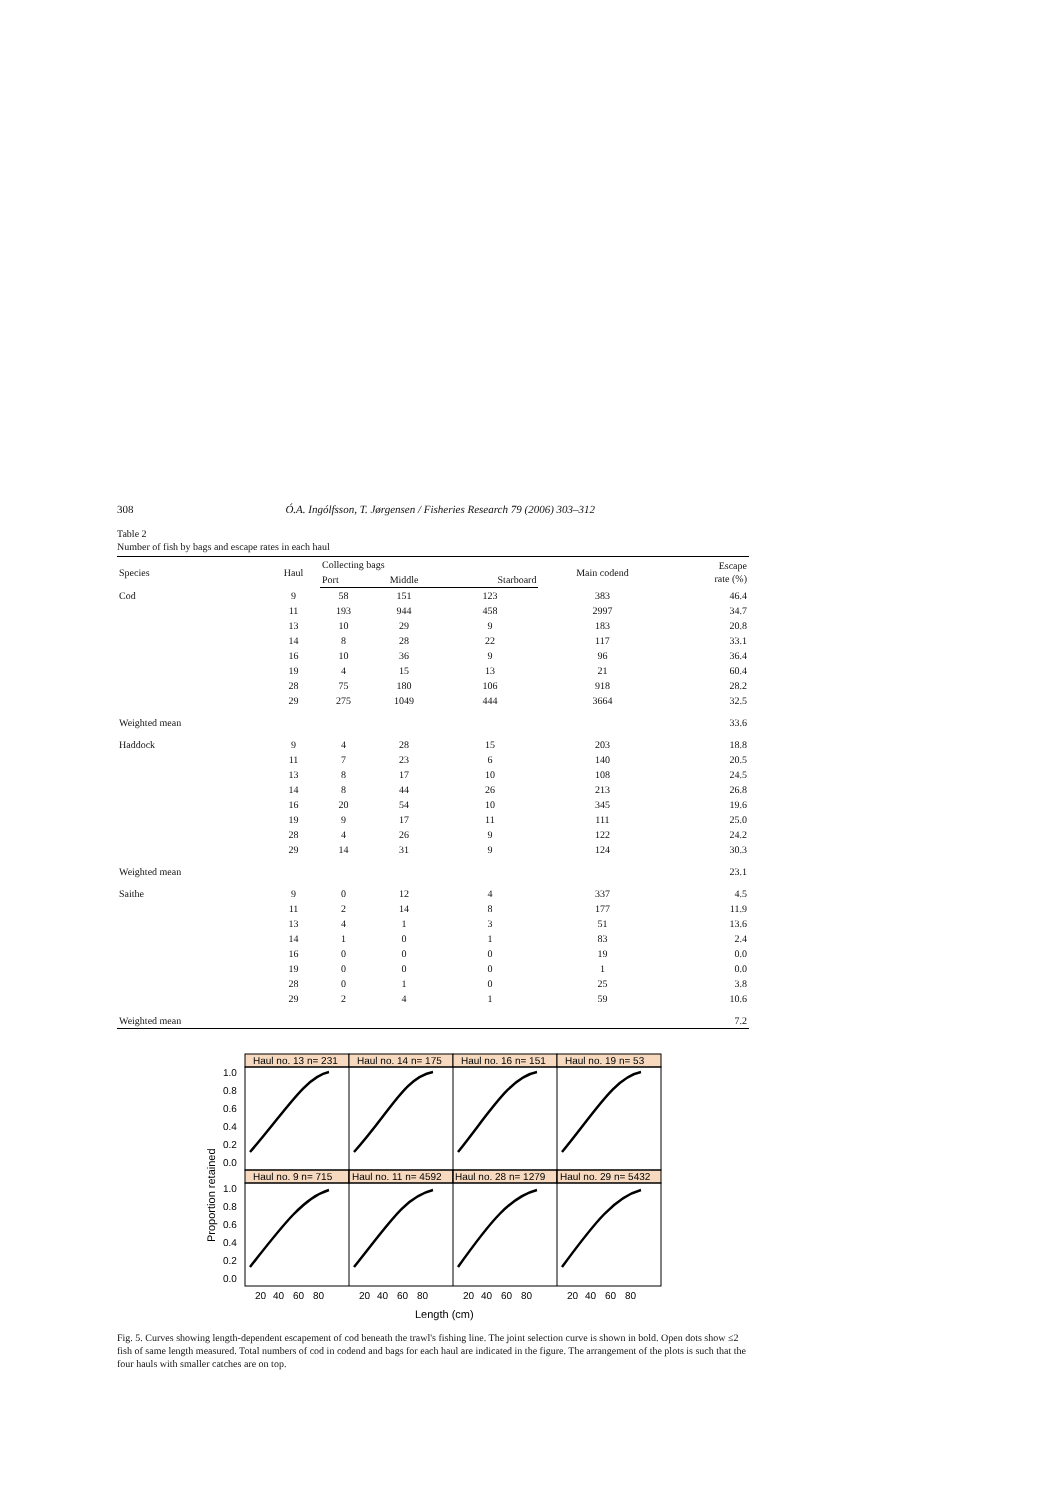308 Ó.A. Ingólfsson, T. Jørgensen / Fisheries Research 79 (2006) 303–312
Table 2
Number of fish by bags and escape rates in each haul
| Species | Haul | Collecting bags | | | Main codend | Escape rate (%) |
| --- | --- | --- | --- | --- | --- | --- |
| | | Port | Middle | Starboard | | |
| Cod | 9 | 58 | 151 | 123 | 383 | 46.4 |
| | 11 | 193 | 944 | 458 | 2997 | 34.7 |
| | 13 | 10 | 29 | 9 | 183 | 20.8 |
| | 14 | 8 | 28 | 22 | 117 | 33.1 |
| | 16 | 10 | 36 | 9 | 96 | 36.4 |
| | 19 | 4 | 15 | 13 | 21 | 60.4 |
| | 28 | 75 | 180 | 106 | 918 | 28.2 |
| | 29 | 275 | 1049 | 444 | 3664 | 32.5 |
| Weighted mean | | | | | | 33.6 |
| Haddock | 9 | 4 | 28 | 15 | 203 | 18.8 |
| | 11 | 7 | 23 | 6 | 140 | 20.5 |
| | 13 | 8 | 17 | 10 | 108 | 24.5 |
| | 14 | 8 | 44 | 26 | 213 | 26.8 |
| | 16 | 20 | 54 | 10 | 345 | 19.6 |
| | 19 | 9 | 17 | 11 | 111 | 25.0 |
| | 28 | 4 | 26 | 9 | 122 | 24.2 |
| | 29 | 14 | 31 | 9 | 124 | 30.3 |
| Weighted mean | | | | | | 23.1 |
| Saithe | 9 | 0 | 12 | 4 | 337 | 4.5 |
| | 11 | 2 | 14 | 8 | 177 | 11.9 |
| | 13 | 4 | 1 | 3 | 51 | 13.6 |
| | 14 | 1 | 0 | 1 | 83 | 2.4 |
| | 16 | 0 | 0 | 0 | 19 | 0.0 |
| | 19 | 0 | 0 | 0 | 1 | 0.0 |
| | 28 | 0 | 1 | 0 | 25 | 3.8 |
| | 29 | 2 | 4 | 1 | 59 | 10.6 |
| Weighted mean | | | | | | 7.2 |
Haul no. 13 n= 231
Haul no. 14 n= 175
Haul no. 16 n= 151
Haul no. 19 n= 53
Haul no. 9 n= 715
Haul no. 11 n= 4592
Haul no. 28 n= 1279
Haul no. 29 n= 5432
1.0
0.8
0.6
0.4
0.2
0.0
1.0
0.8
0.6
0.4
0.2
0.0
20
40
60
80
20
40
60
80
20
40
60
80
20
40
60
80
Length (cm)
Proportion retained
Fig. 5. Curves showing length-dependent escapement of cod beneath the trawl's fishing line. The joint selection curve is shown in bold. Open dots show ≤2 fish of same length measured. Total numbers of cod in codend and bags for each haul are indicated in the figure. The arrangement of the plots is such that the four hauls with smaller catches are on top.